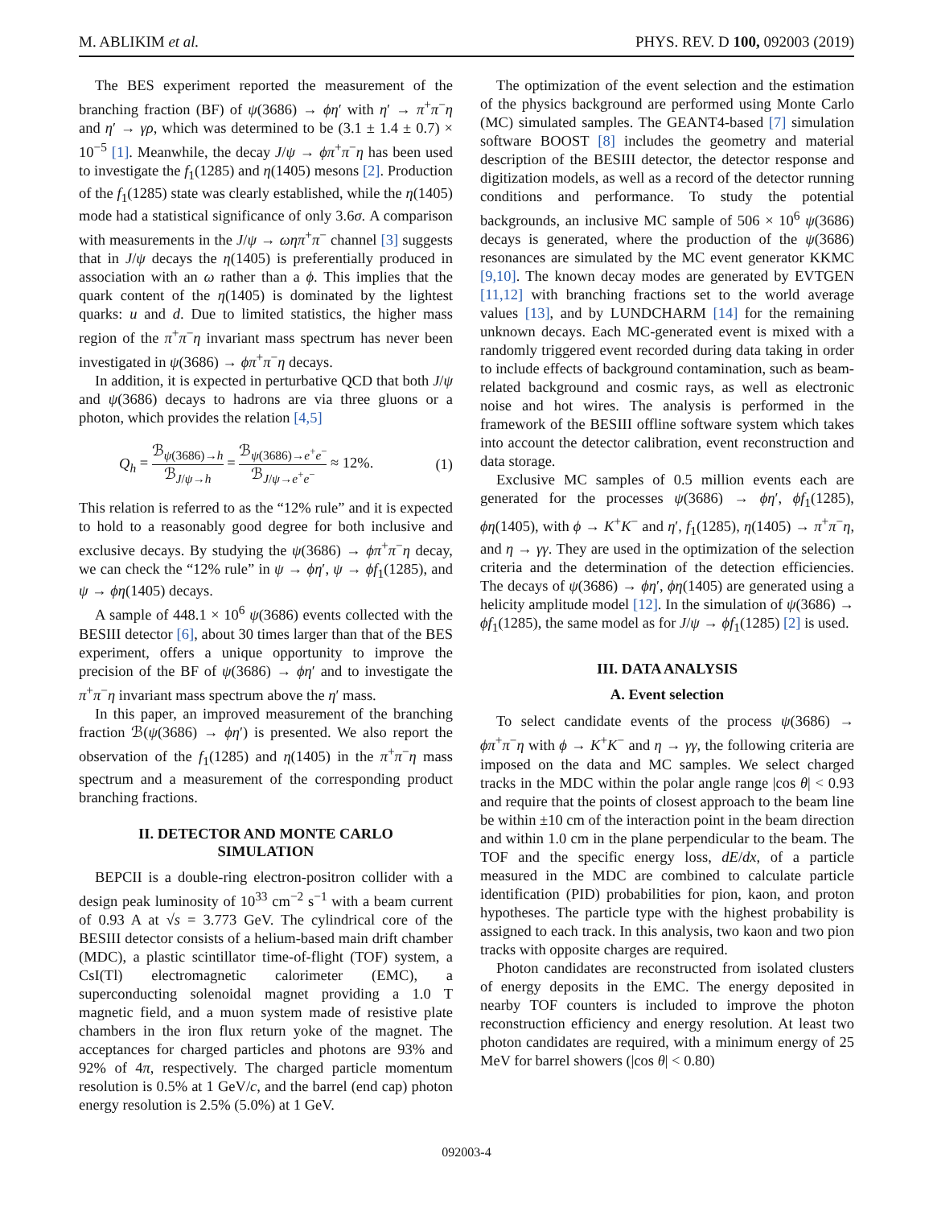M. ABLIKIM et al. PHYS. REV. D 100, 092003 (2019)
The BES experiment reported the measurement of the branching fraction (BF) of ψ(3686) → ϕη′ with η′ → π<sup>+</sup>π<sup>−</sup>η and η′ → γρ, which was determined to be (3.1 ± 1.4 ± 0.7) × 10<sup>−5</sup> [1]. Meanwhile, the decay J/ψ → ϕπ<sup>+</sup>π<sup>−</sup>η has been used to investigate the f<sub>1</sub>(1285) and η(1405) mesons [2]. Production of the f<sub>1</sub>(1285) state was clearly established, while the η(1405) mode had a statistical significance of only 3.6σ. A comparison with measurements in the J/ψ → ωηπ<sup>+</sup>π<sup>−</sup> channel [3] suggests that in J/ψ decays the η(1405) is preferentially produced in association with an ω rather than a ϕ. This implies that the quark content of the η(1405) is dominated by the lightest quarks: u and d. Due to limited statistics, the higher mass region of the π<sup>+</sup>π<sup>−</sup>η invariant mass spectrum has never been investigated in ψ(3686) → ϕπ<sup>+</sup>π<sup>−</sup>η decays.
In addition, it is expected in perturbative QCD that both J/ψ and ψ(3686) decays to hadrons are via three gluons or a photon, which provides the relation [4,5]
Q<sub>h</sub> = ℬ<sub>ψ(3686)→h</sub> ℬ<sub>J/ψ→h</sub> = ℬ<sub>ψ(3686)→e<sup>+</sup>e<sup>−</sup></sub> ℬ<sub>J/ψ→e<sup>+</sup>e<sup>−</sup></sub> ≈ 12%. (1)
This relation is referred to as the “12% rule” and it is expected to hold to a reasonably good degree for both inclusive and exclusive decays. By studying the ψ(3686) → ϕπ<sup>+</sup>π<sup>−</sup>η decay, we can check the “12% rule” in ψ → ϕη′, ψ → ϕf<sub>1</sub>(1285), and ψ → ϕη(1405) decays.
A sample of 448.1 × 10<sup>6</sup> ψ(3686) events collected with the BESIII detector [6], about 30 times larger than that of the BES experiment, offers a unique opportunity to improve the precision of the BF of ψ(3686) → ϕη′ and to investigate the π<sup>+</sup>π<sup>−</sup>η invariant mass spectrum above the η′ mass.
In this paper, an improved measurement of the branching fraction ℬ(ψ(3686) → ϕη′) is presented. We also report the observation of the f<sub>1</sub>(1285) and η(1405) in the π<sup>+</sup>π<sup>−</sup>η mass spectrum and a measurement of the corresponding product branching fractions.
II. DETECTOR AND MONTE CARLO
SIMULATION
BEPCII is a double-ring electron-positron collider with a design peak luminosity of 10<sup>33</sup> cm<sup>−2</sup> s<sup>−1</sup> with a beam current of 0.93 A at √s = 3.773 GeV. The cylindrical core of the BESIII detector consists of a helium-based main drift chamber (MDC), a plastic scintillator time-of-flight (TOF) system, a CsI(Tl) electromagnetic calorimeter (EMC), a superconducting solenoidal magnet providing a 1.0 T magnetic field, and a muon system made of resistive plate chambers in the iron flux return yoke of the magnet. The acceptances for charged particles and photons are 93% and 92% of 4π, respectively. The charged particle momentum resolution is 0.5% at 1 GeV/c, and the barrel (end cap) photon energy resolution is 2.5% (5.0%) at 1 GeV.
The optimization of the event selection and the estimation of the physics background are performed using Monte Carlo (MC) simulated samples. The GEANT4-based [7] simulation software BOOST [8] includes the geometry and material description of the BESIII detector, the detector response and digitization models, as well as a record of the detector running conditions and performance. To study the potential backgrounds, an inclusive MC sample of 506 × 10<sup>6</sup> ψ(3686) decays is generated, where the production of the ψ(3686) resonances are simulated by the MC event generator KKMC [9,10]. The known decay modes are generated by EVTGEN [11,12] with branching fractions set to the world average values [13], and by LUNDCHARM [14] for the remaining unknown decays. Each MC-generated event is mixed with a randomly triggered event recorded during data taking in order to include effects of background contamination, such as beam-related background and cosmic rays, as well as electronic noise and hot wires. The analysis is performed in the framework of the BESIII offline software system which takes into account the detector calibration, event reconstruction and data storage.
Exclusive MC samples of 0.5 million events each are generated for the processes ψ(3686) → ϕη′, ϕf<sub>1</sub>(1285), ϕη(1405), with ϕ → K<sup>+</sup>K<sup>−</sup> and η′, f<sub>1</sub>(1285), η(1405) → π<sup>+</sup>π<sup>−</sup>η, and η → γγ. They are used in the optimization of the selection criteria and the determination of the detection efficiencies. The decays of ψ(3686) → ϕη′, ϕη(1405) are generated using a helicity amplitude model [12]. In the simulation of ψ(3686) → ϕf<sub>1</sub>(1285), the same model as for J/ψ → ϕf<sub>1</sub>(1285) [2] is used.
III. DATA ANALYSIS
A. Event selection
To select candidate events of the process ψ(3686) → ϕπ<sup>+</sup>π<sup>−</sup>η with ϕ → K<sup>+</sup>K<sup>−</sup> and η → γγ, the following criteria are imposed on the data and MC samples. We select charged tracks in the MDC within the polar angle range |cos θ| < 0.93 and require that the points of closest approach to the beam line be within ±10 cm of the interaction point in the beam direction and within 1.0 cm in the plane perpendicular to the beam. The TOF and the specific energy loss, dE/dx, of a particle measured in the MDC are combined to calculate particle identification (PID) probabilities for pion, kaon, and proton hypotheses. The particle type with the highest probability is assigned to each track. In this analysis, two kaon and two pion tracks with opposite charges are required.
Photon candidates are reconstructed from isolated clusters of energy deposits in the EMC. The energy deposited in nearby TOF counters is included to improve the photon reconstruction efficiency and energy resolution. At least two photon candidates are required, with a minimum energy of 25 MeV for barrel showers (|cos θ| < 0.80)
092003-4